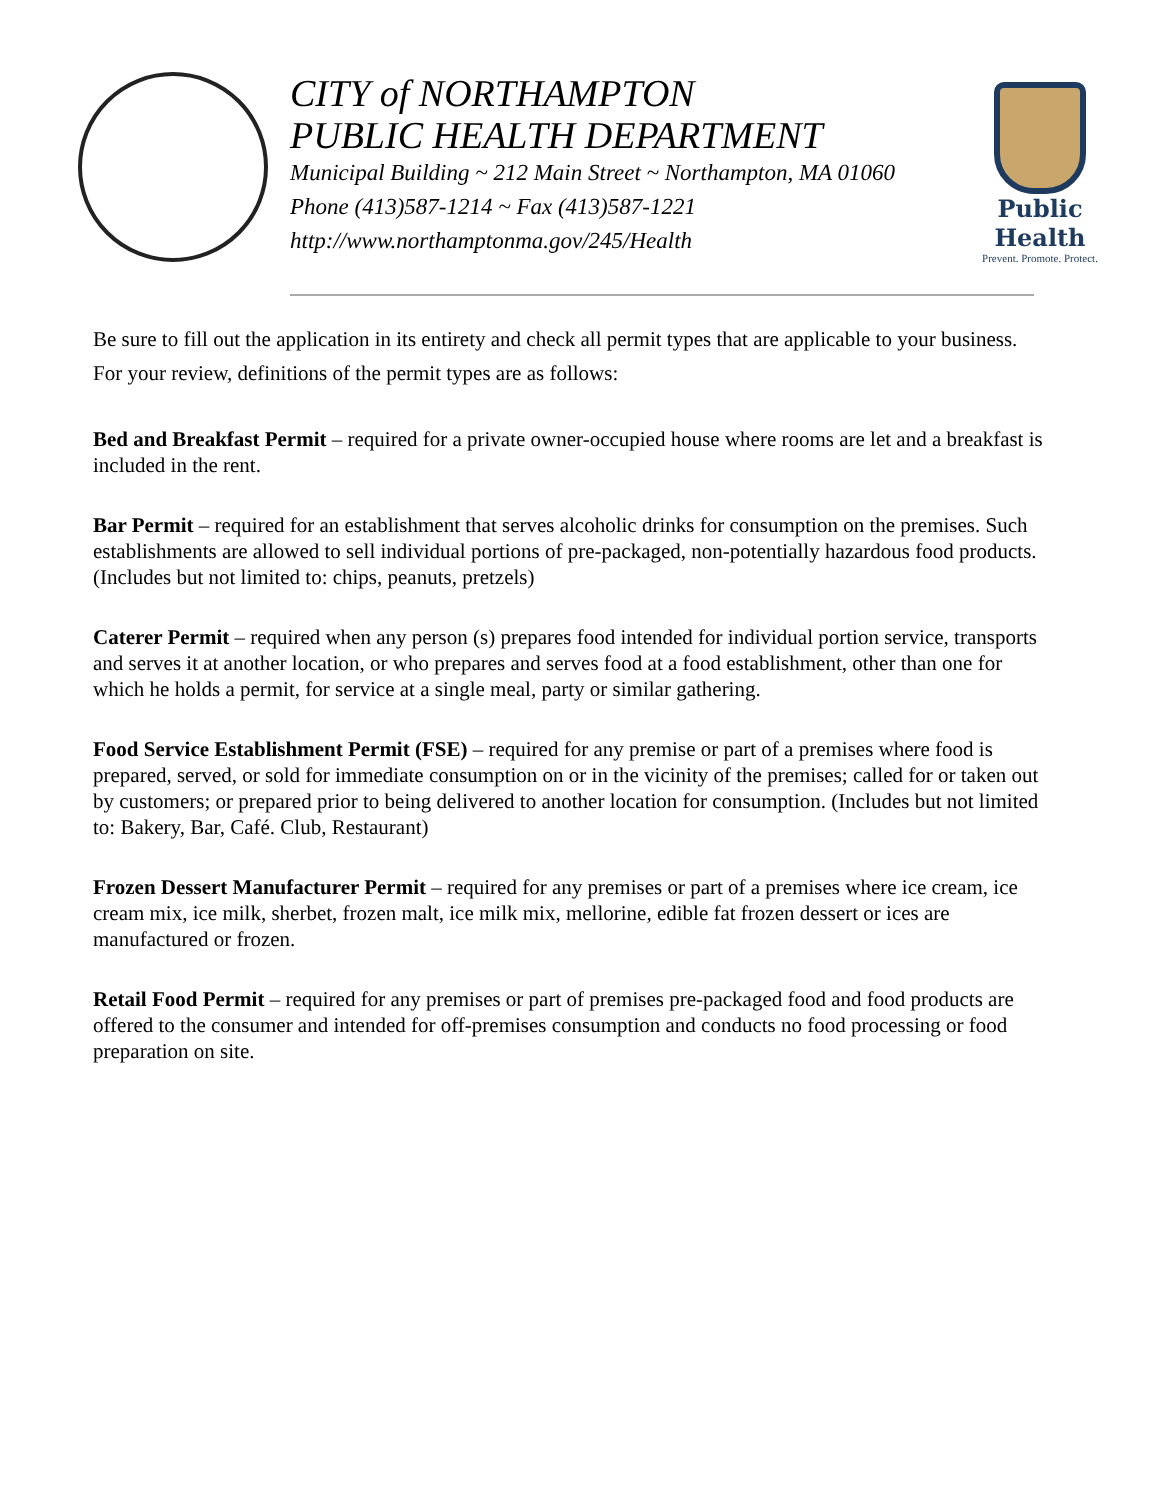CITY of NORTHAMPTON
PUBLIC HEALTH DEPARTMENT
Municipal Building ~ 212 Main Street ~ Northampton, MA 01060
Phone (413)587-1214 ~ Fax (413)587-1221
http://www.northamptonma.gov/245/Health
Public Health
Prevent. Promote. Protect.
Be sure to fill out the application in its entirety and check all permit types that are applicable to your business.
For your review, definitions of the permit types are as follows:
Bed and Breakfast Permit – required for a private owner-occupied house where rooms are let and a breakfast is included in the rent.
Bar Permit – required for an establishment that serves alcoholic drinks for consumption on the premises. Such establishments are allowed to sell individual portions of pre-packaged, non-potentially hazardous food products. (Includes but not limited to: chips, peanuts, pretzels)
Caterer Permit – required when any person (s) prepares food intended for individual portion service, transports and serves it at another location, or who prepares and serves food at a food establishment, other than one for which he holds a permit, for service at a single meal, party or similar gathering.
Food Service Establishment Permit (FSE) – required for any premise or part of a premises where food is prepared, served, or sold for immediate consumption on or in the vicinity of the premises; called for or taken out by customers; or prepared prior to being delivered to another location for consumption. (Includes but not limited to: Bakery, Bar, Café. Club, Restaurant)
Frozen Dessert Manufacturer Permit – required for any premises or part of a premises where ice cream, ice cream mix, ice milk, sherbet, frozen malt, ice milk mix, mellorine, edible fat frozen dessert or ices are manufactured or frozen.
Retail Food Permit – required for any premises or part of premises pre-packaged food and food products are offered to the consumer and intended for off-premises consumption and conducts no food processing or food preparation on site.